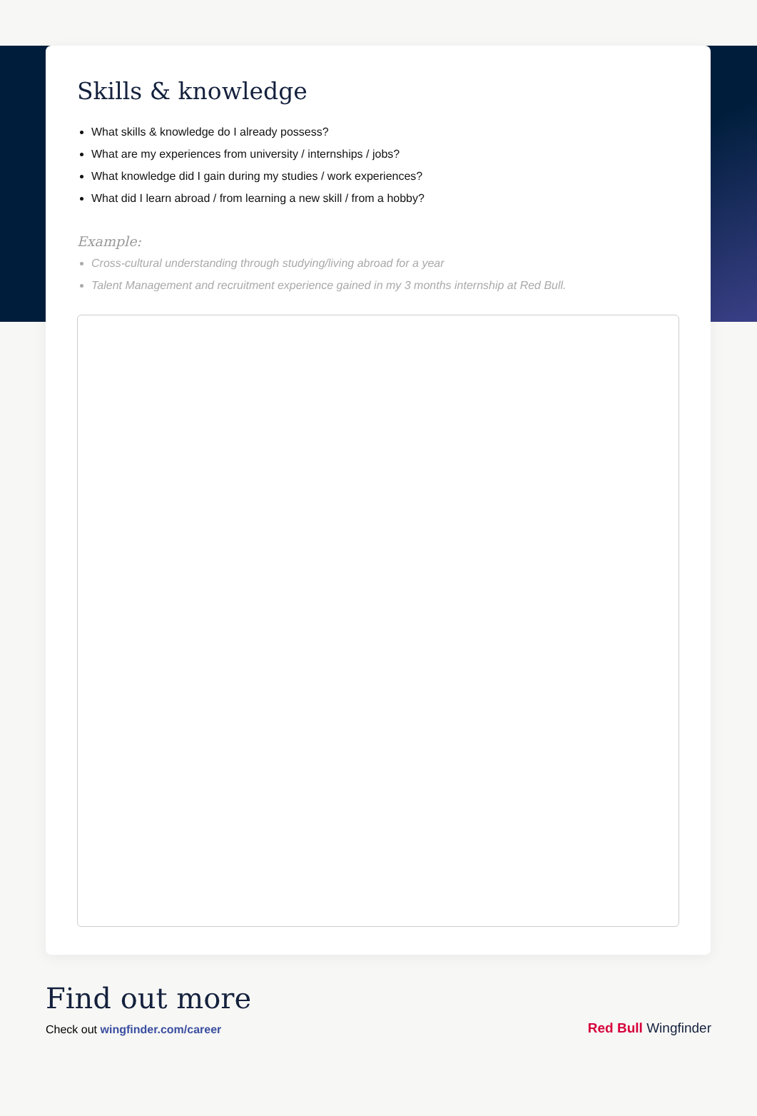Skills & knowledge
What skills & knowledge do I already possess?
What are my experiences from university / internships / jobs?
What knowledge did I gain during my studies / work experiences?
What did I learn abroad / from learning a new skill / from a hobby?
Example:
Cross-cultural understanding through studying/living abroad for a year
Talent Management and recruitment experience gained in my 3 months internship at Red Bull.
Find out more
Check out wingfinder.com/career
Red Bull Wingfinder